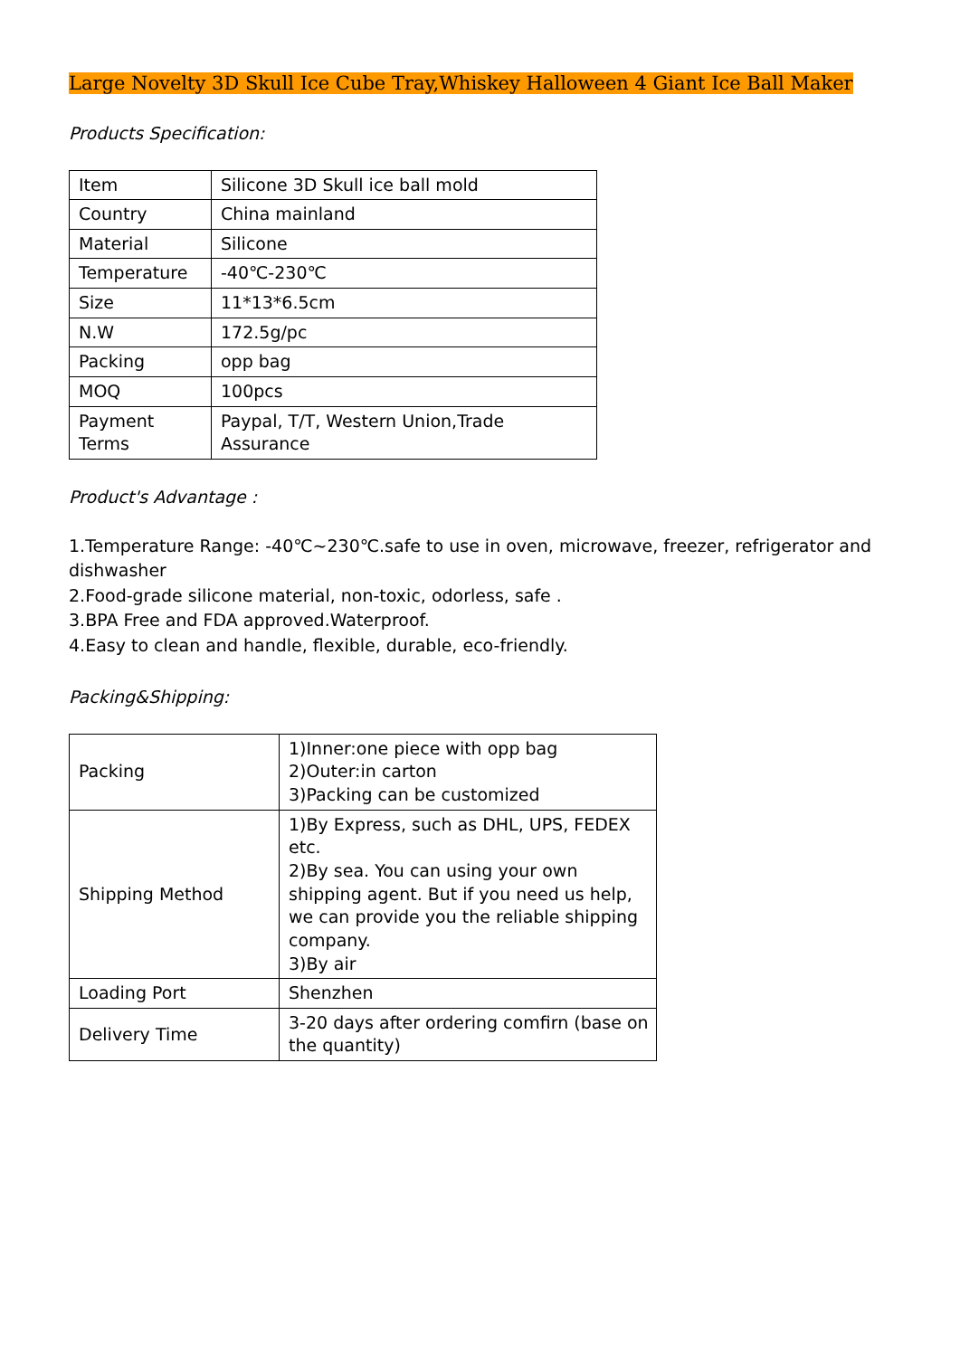Large Novelty 3D Skull Ice Cube Tray,Whiskey Halloween 4 Giant Ice Ball Maker
Products Specification:
| Item | Silicone 3D Skull ice ball mold |
| Country | China mainland |
| Material | Silicone |
| Temperature | -40℃-230℃ |
| Size | 11*13*6.5cm |
| N.W | 172.5g/pc |
| Packing | opp bag |
| MOQ | 100pcs |
| Payment Terms | Paypal, T/T, Western Union,Trade Assurance |
Product's Advantage :
1.Temperature Range: -40℃~230℃.safe to use in oven, microwave, freezer, refrigerator and dishwasher
2.Food-grade silicone material, non-toxic, odorless, safe .
3.BPA Free and FDA approved.Waterproof.
4.Easy to clean and handle, flexible, durable, eco-friendly.
Packing&Shipping:
| Packing | 1)Inner:one piece with opp bag 2)Outer:in carton 3)Packing can be customized |
| Shipping Method | 1)By Express, such as DHL, UPS, FEDEX etc. 2)By sea. You can using your own shipping agent. But if you need us help, we can provide you the reliable shipping company. 3)By air |
| Loading Port | Shenzhen |
| Delivery Time | 3-20 days after ordering comfirn (base on the quantity) |